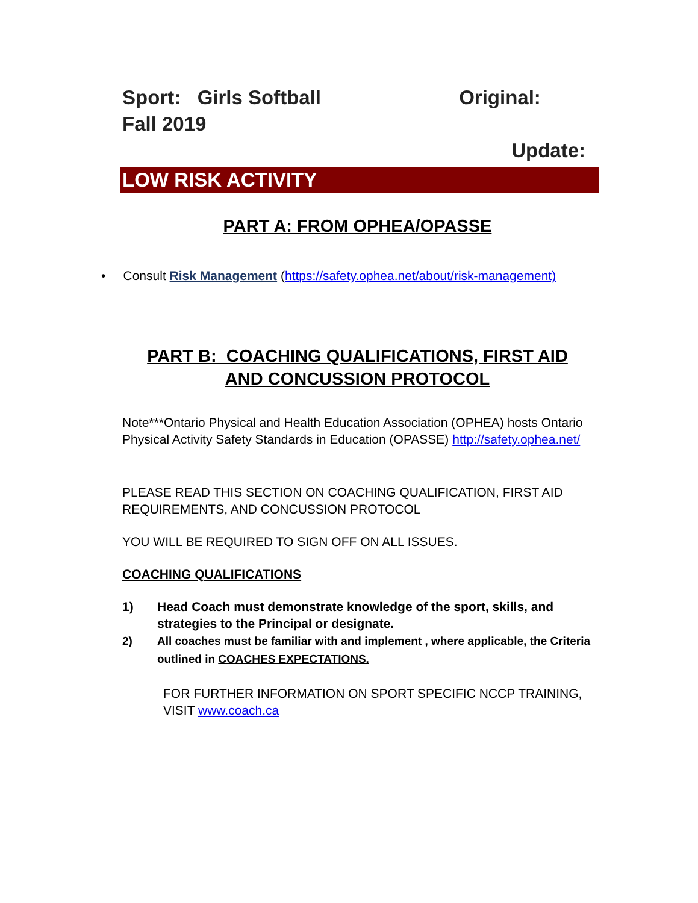Sport: Girls Softball Original:
Fall 2019
Update:
LOW RISK ACTIVITY
PART A: FROM OPHEA/OPASSE
• Consult Risk Management (https://safety.ophea.net/about/risk-management)
PART B: COACHING QUALIFICATIONS, FIRST AID
AND CONCUSSION PROTOCOL
Note***Ontario Physical and Health Education Association (OPHEA) hosts Ontario Physical Activity Safety Standards in Education (OPASSE) http://safety.ophea.net/
PLEASE READ THIS SECTION ON COACHING QUALIFICATION, FIRST AID REQUIREMENTS, AND CONCUSSION PROTOCOL
YOU WILL BE REQUIRED TO SIGN OFF ON ALL ISSUES.
COACHING QUALIFICATIONS
1) Head Coach must demonstrate knowledge of the sport, skills, and strategies to the Principal or designate.
2) All coaches must be familiar with and implement , where applicable, the Criteria outlined in COACHES EXPECTATIONS.
FOR FURTHER INFORMATION ON SPORT SPECIFIC NCCP TRAINING, VISIT www.coach.ca